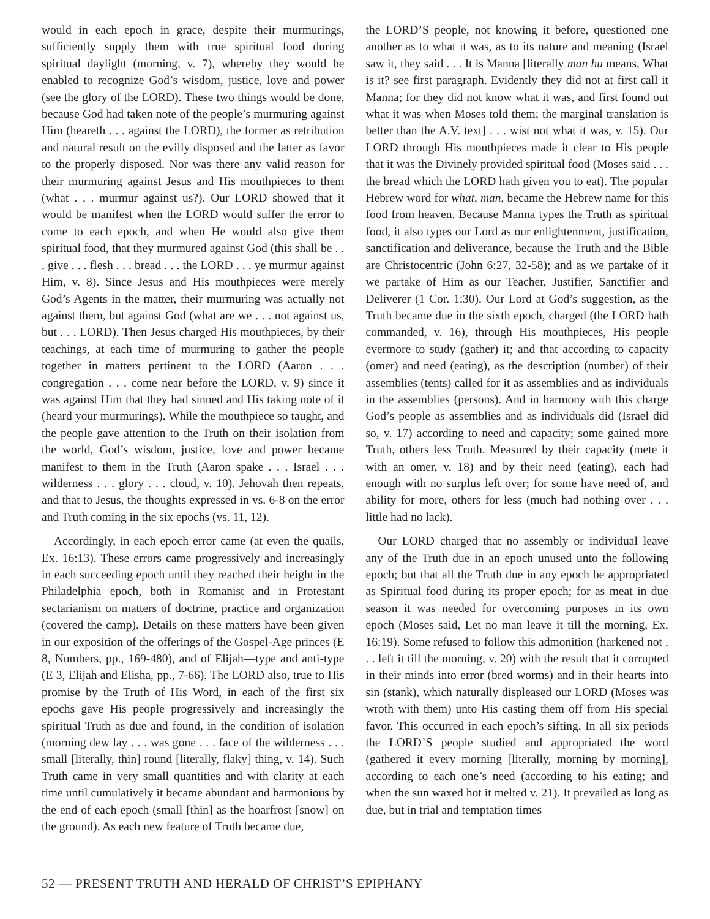would in each epoch in grace, despite their murmurings, sufficiently supply them with true spiritual food during spiritual daylight (morning, v. 7), whereby they would be enabled to recognize God’s wisdom, justice, love and power (see the glory of the LORD). These two things would be done, because God had taken note of the people’s murmuring against Him (heareth . . . against the LORD), the former as retribution and natural result on the evilly disposed and the latter as favor to the properly disposed. Nor was there any valid reason for their murmuring against Jesus and His mouthpieces to them (what . . . murmur against us?). Our LORD showed that it would be manifest when the LORD would suffer the error to come to each epoch, and when He would also give them spiritual food, that they murmured against God (this shall be . . . give . . . flesh . . . bread . . . the LORD . . . ye murmur against Him, v. 8). Since Jesus and His mouthpieces were merely God’s Agents in the matter, their murmuring was actually not against them, but against God (what are we . . . not against us, but . . . LORD). Then Jesus charged His mouthpieces, by their teachings, at each time of murmuring to gather the people together in matters pertinent to the LORD (Aaron . . . congregation . . . come near before the LORD, v. 9) since it was against Him that they had sinned and His taking note of it (heard your murmurings). While the mouthpiece so taught, and the people gave attention to the Truth on their isolation from the world, God’s wisdom, justice, love and power became manifest to them in the Truth (Aaron spake . . . Israel . . . wilderness . . . glory . . . cloud, v. 10). Jehovah then repeats, and that to Jesus, the thoughts expressed in vs. 6-8 on the error and Truth coming in the six epochs (vs. 11, 12).
Accordingly, in each epoch error came (at even the quails, Ex. 16:13). These errors came progressively and increasingly in each succeeding epoch until they reached their height in the Philadelphia epoch, both in Romanist and in Protestant sectarianism on matters of doctrine, practice and organization (covered the camp). Details on these matters have been given in our exposition of the offerings of the Gospel-Age princes (E 8, Numbers, pp., 169-480), and of Elijah—type and anti-type (E 3, Elijah and Elisha, pp., 7-66). The LORD also, true to His promise by the Truth of His Word, in each of the first six epochs gave His people progressively and increasingly the spiritual Truth as due and found, in the condition of isolation (morning dew lay . . . was gone . . . face of the wilderness . . . small [literally, thin] round [literally, flaky] thing, v. 14). Such Truth came in very small quantities and with clarity at each time until cumulatively it became abundant and harmonious by the end of each epoch (small [thin] as the hoarfrost [snow] on the ground). As each new feature of Truth became due,
the LORD’S people, not knowing it before, questioned one another as to what it was, as to its nature and meaning (Israel saw it, they said . . . It is Manna [literally man hu means, What is it? see first paragraph. Evidently they did not at first call it Manna; for they did not know what it was, and first found out what it was when Moses told them; the marginal translation is better than the A.V. text] . . . wist not what it was, v. 15). Our LORD through His mouthpieces made it clear to His people that it was the Divinely provided spiritual food (Moses said . . . the bread which the LORD hath given you to eat). The popular Hebrew word for what, man, became the Hebrew name for this food from heaven. Because Manna types the Truth as spiritual food, it also types our Lord as our enlightenment, justification, sanctification and deliverance, because the Truth and the Bible are Christocentric (John 6:27, 32-58); and as we partake of it we partake of Him as our Teacher, Justifier, Sanctifier and Deliverer (1 Cor. 1:30). Our Lord at God’s suggestion, as the Truth became due in the sixth epoch, charged (the LORD hath commanded, v. 16), through His mouthpieces, His people evermore to study (gather) it; and that according to capacity (omer) and need (eating), as the description (number) of their assemblies (tents) called for it as assemblies and as individuals in the assemblies (persons). And in harmony with this charge God’s people as assemblies and as individuals did (Israel did so, v. 17) according to need and capacity; some gained more Truth, others less Truth. Measured by their capacity (mete it with an omer, v. 18) and by their need (eating), each had enough with no surplus left over; for some have need of, and ability for more, others for less (much had nothing over . . . little had no lack).
Our LORD charged that no assembly or individual leave any of the Truth due in an epoch unused unto the following epoch; but that all the Truth due in any epoch be appropriated as Spiritual food during its proper epoch; for as meat in due season it was needed for overcoming purposes in its own epoch (Moses said, Let no man leave it till the morning, Ex. 16:19). Some refused to follow this admonition (harkened not . . . left it till the morning, v. 20) with the result that it corrupted in their minds into error (bred worms) and in their hearts into sin (stank), which naturally displeased our LORD (Moses was wroth with them) unto His casting them off from His special favor. This occurred in each epoch’s sifting. In all six periods the LORD’S people studied and appropriated the word (gathered it every morning [literally, morning by morning], according to each one’s need (according to his eating; and when the sun waxed hot it melted v. 21). It prevailed as long as due, but in trial and temptation times
52 — PRESENT TRUTH AND HERALD OF CHRIST’S EPIPHANY